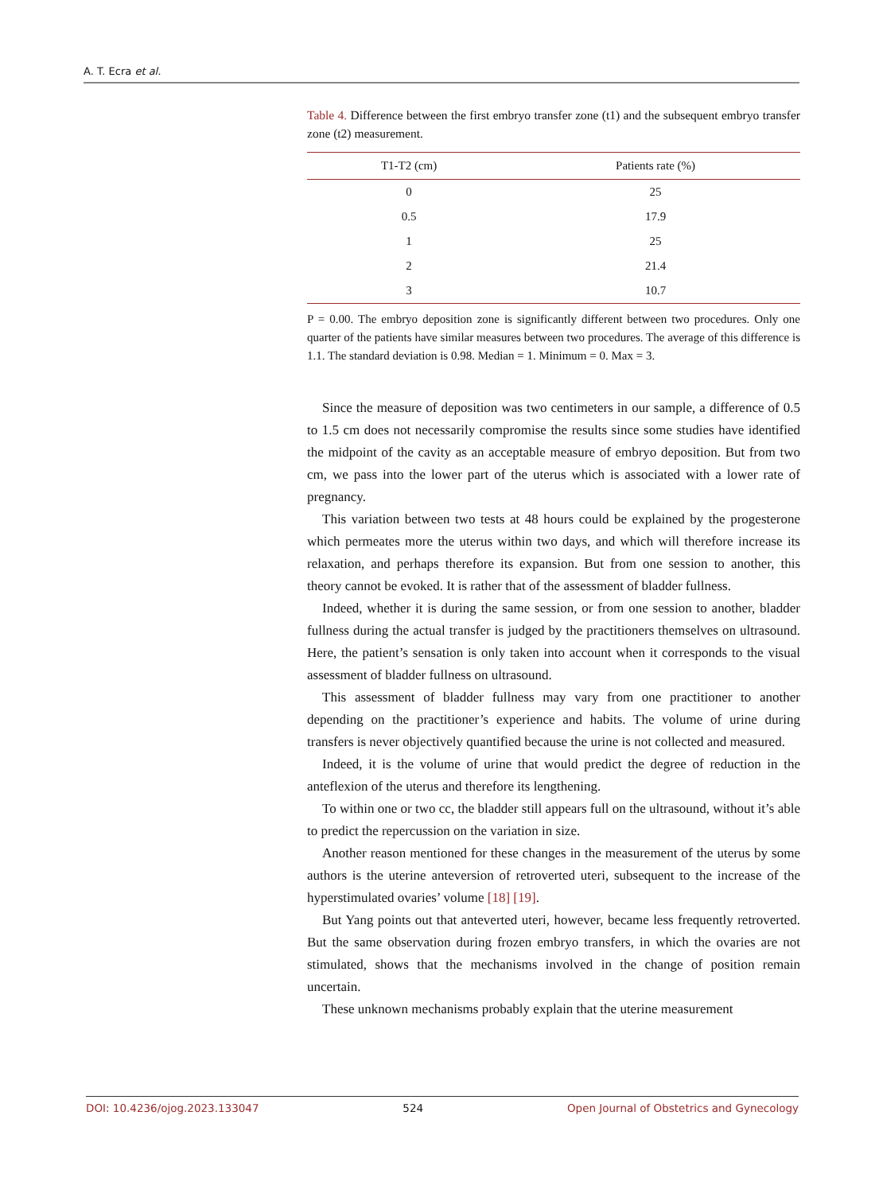A. T. Ecra et al.
Table 4. Difference between the first embryo transfer zone (t1) and the subsequent embryo transfer zone (t2) measurement.
| T1-T2 (cm) | Patients rate (%) |
| --- | --- |
| 0 | 25 |
| 0.5 | 17.9 |
| 1 | 25 |
| 2 | 21.4 |
| 3 | 10.7 |
P = 0.00. The embryo deposition zone is significantly different between two procedures. Only one quarter of the patients have similar measures between two procedures. The average of this difference is 1.1. The standard deviation is 0.98. Median = 1. Minimum = 0. Max = 3.
Since the measure of deposition was two centimeters in our sample, a difference of 0.5 to 1.5 cm does not necessarily compromise the results since some studies have identified the midpoint of the cavity as an acceptable measure of embryo deposition. But from two cm, we pass into the lower part of the uterus which is associated with a lower rate of pregnancy.
This variation between two tests at 48 hours could be explained by the progesterone which permeates more the uterus within two days, and which will therefore increase its relaxation, and perhaps therefore its expansion. But from one session to another, this theory cannot be evoked. It is rather that of the assessment of bladder fullness.
Indeed, whether it is during the same session, or from one session to another, bladder fullness during the actual transfer is judged by the practitioners themselves on ultrasound. Here, the patient’s sensation is only taken into account when it corresponds to the visual assessment of bladder fullness on ultrasound.
This assessment of bladder fullness may vary from one practitioner to another depending on the practitioner’s experience and habits. The volume of urine during transfers is never objectively quantified because the urine is not collected and measured.
Indeed, it is the volume of urine that would predict the degree of reduction in the anteflexion of the uterus and therefore its lengthening.
To within one or two cc, the bladder still appears full on the ultrasound, without it’s able to predict the repercussion on the variation in size.
Another reason mentioned for these changes in the measurement of the uterus by some authors is the uterine anteversion of retroverted uteri, subsequent to the increase of the hyperstimulated ovaries’ volume [18] [19].
But Yang points out that anteverted uteri, however, became less frequently retroverted. But the same observation during frozen embryo transfers, in which the ovaries are not stimulated, shows that the mechanisms involved in the change of position remain uncertain.
These unknown mechanisms probably explain that the uterine measurement
DOI: 10.4236/ojog.2023.133047 524 Open Journal of Obstetrics and Gynecology